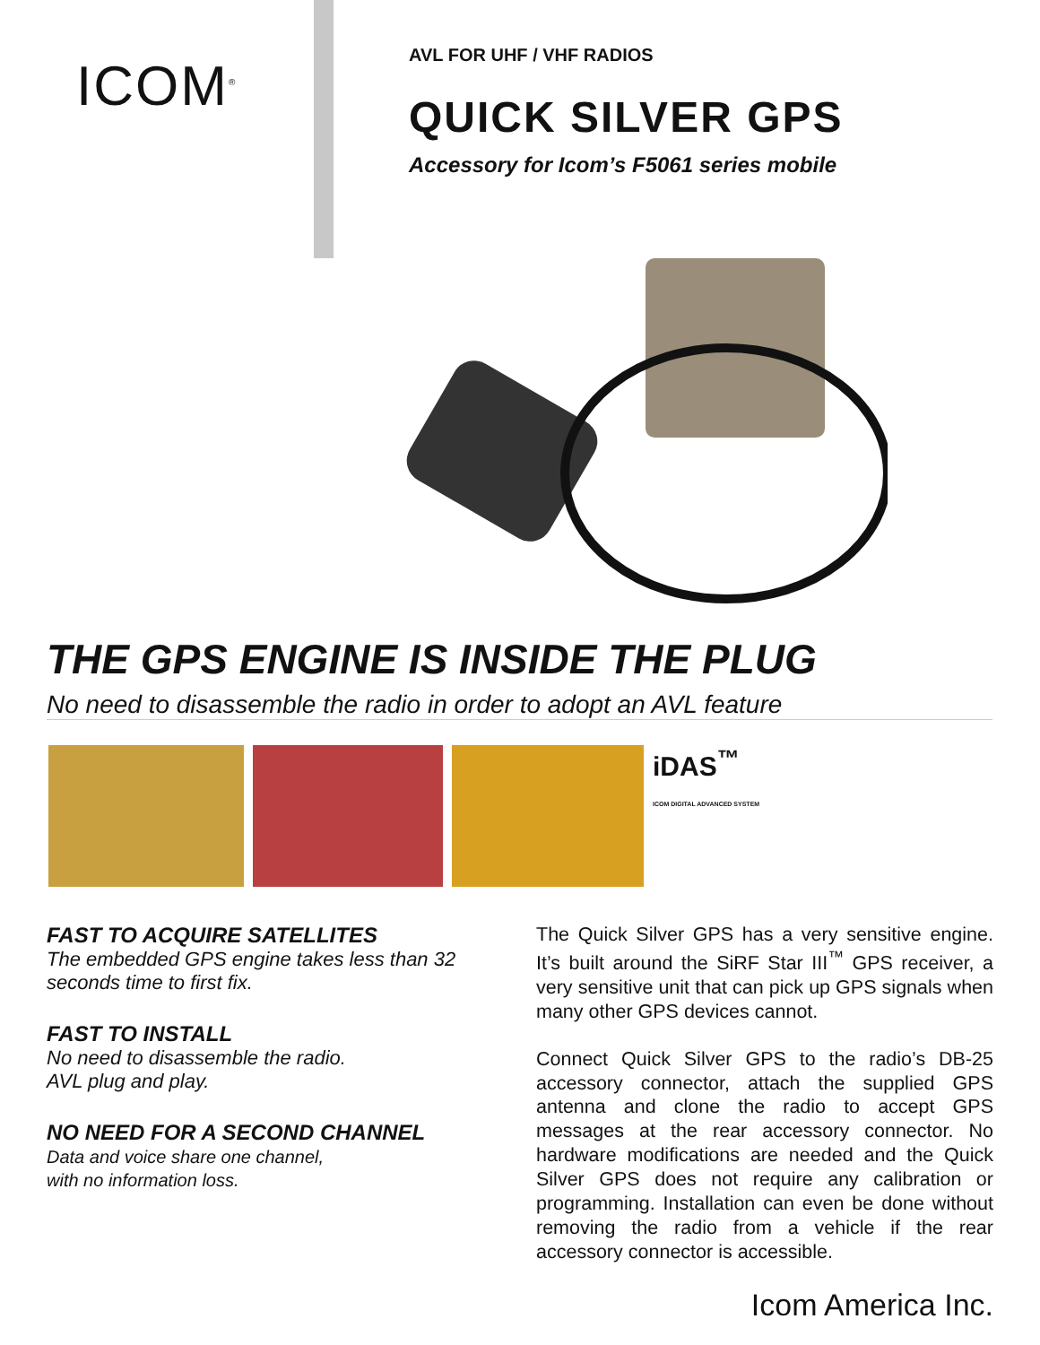ICOM<sup>®</sup>
AVL FOR UHF / VHF RADIOS
QUICK SILVER GPS
Accessory for Icom’s F5061 series mobile
THE GPS ENGINE IS INSIDE THE PLUG
No need to disassemble the radio in order to adopt an AVL feature
iDAS<sup>™</sup>
ICOM DIGITAL ADVANCED SYSTEM
FAST TO ACQUIRE SATELLITES
The embedded GPS engine takes less than 32 seconds time to first fix.
FAST TO INSTALL
No need to disassemble the radio.
AVL plug and play.
NO NEED FOR A SECOND CHANNEL
Data and voice share one channel,
with no information loss.
The Quick Silver GPS has a very sensitive engine. It’s built around the SiRF Star III<sup>™</sup> GPS receiver, a very sensitive unit that can pick up GPS signals when many other GPS devices cannot.
Connect Quick Silver GPS to the radio’s DB-25 accessory connector, attach the supplied GPS antenna and clone the radio to accept GPS messages at the rear accessory connector. No hardware modifications are needed and the Quick Silver GPS does not require any calibration or programming. Installation can even be done without removing the radio from a vehicle if the rear accessory connector is accessible.
Icom America Inc.